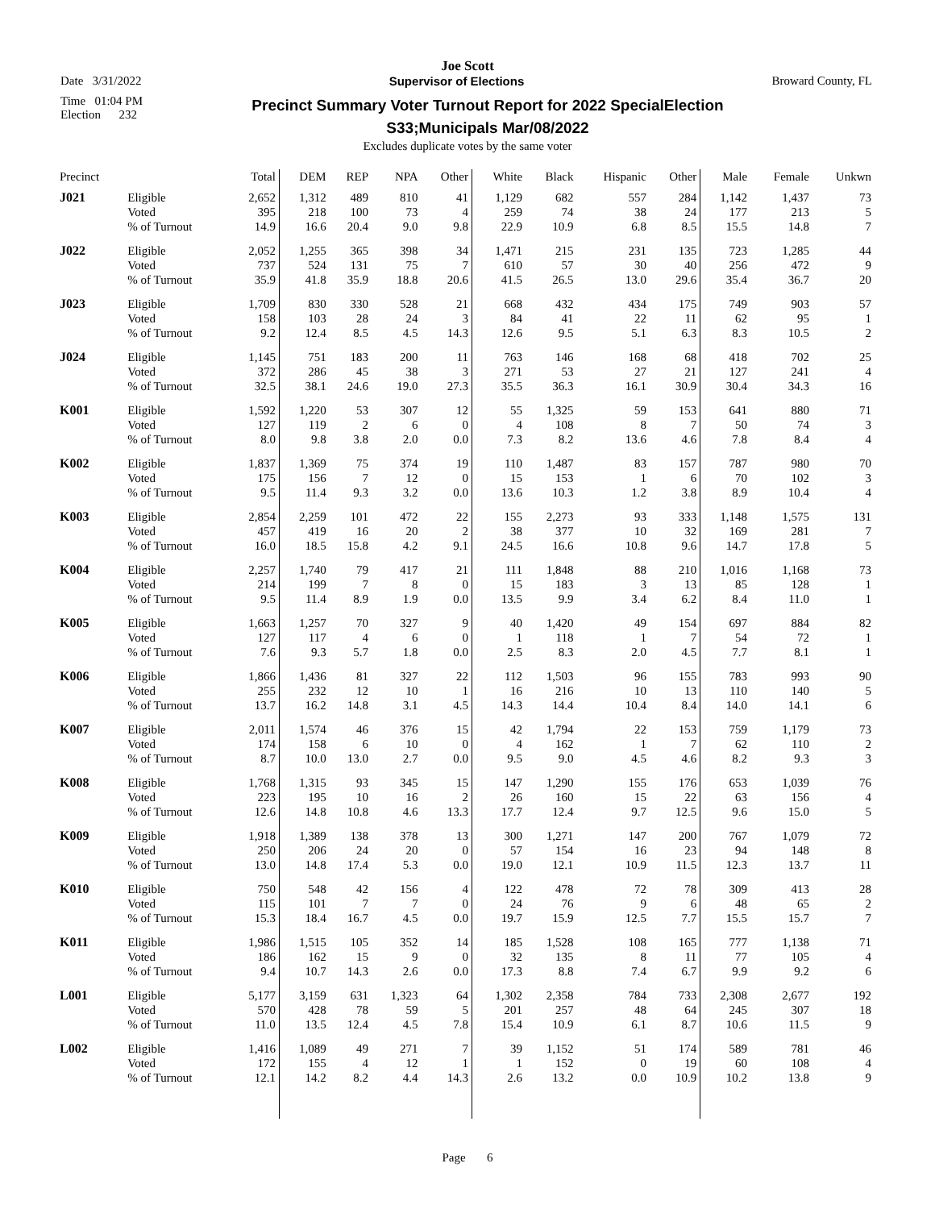Joe Scott
Date 3/31/2022 Supervisor of Elections Broward County, FL
Time 01:04 PM
Election 232
Precinct Summary Voter Turnout Report for 2022 SpecialElection
S33;Municipals Mar/08/2022
Excludes duplicate votes by the same voter
| Precinct | | Total | DEM | REP | NPA | Other | White | Black | Hispanic | Other | Male | Female | Unkwn |
| --- | --- | --- | --- | --- | --- | --- | --- | --- | --- | --- | --- | --- | --- |
| J021 | Eligible | 2,652 | 1,312 | 489 | 810 | 41 | 1,129 | 682 | 557 | 284 | 1,142 | 1,437 | 73 |
| | Voted | 395 | 218 | 100 | 73 | 4 | 259 | 74 | 38 | 24 | 177 | 213 | 5 |
| | % of Turnout | 14.9 | 16.6 | 20.4 | 9.0 | 9.8 | 22.9 | 10.9 | 6.8 | 8.5 | 15.5 | 14.8 | 7 |
| J022 | Eligible | 2,052 | 1,255 | 365 | 398 | 34 | 1,471 | 215 | 231 | 135 | 723 | 1,285 | 44 |
| | Voted | 737 | 524 | 131 | 75 | 7 | 610 | 57 | 30 | 40 | 256 | 472 | 9 |
| | % of Turnout | 35.9 | 41.8 | 35.9 | 18.8 | 20.6 | 41.5 | 26.5 | 13.0 | 29.6 | 35.4 | 36.7 | 20 |
| J023 | Eligible | 1,709 | 830 | 330 | 528 | 21 | 668 | 432 | 434 | 175 | 749 | 903 | 57 |
| | Voted | 158 | 103 | 28 | 24 | 3 | 84 | 41 | 22 | 11 | 62 | 95 | 1 |
| | % of Turnout | 9.2 | 12.4 | 8.5 | 4.5 | 14.3 | 12.6 | 9.5 | 5.1 | 6.3 | 8.3 | 10.5 | 2 |
| J024 | Eligible | 1,145 | 751 | 183 | 200 | 11 | 763 | 146 | 168 | 68 | 418 | 702 | 25 |
| | Voted | 372 | 286 | 45 | 38 | 3 | 271 | 53 | 27 | 21 | 127 | 241 | 4 |
| | % of Turnout | 32.5 | 38.1 | 24.6 | 19.0 | 27.3 | 35.5 | 36.3 | 16.1 | 30.9 | 30.4 | 34.3 | 16 |
| K001 | Eligible | 1,592 | 1,220 | 53 | 307 | 12 | 55 | 1,325 | 59 | 153 | 641 | 880 | 71 |
| | Voted | 127 | 119 | 2 | 6 | 0 | 4 | 108 | 8 | 7 | 50 | 74 | 3 |
| | % of Turnout | 8.0 | 9.8 | 3.8 | 2.0 | 0.0 | 7.3 | 8.2 | 13.6 | 4.6 | 7.8 | 8.4 | 4 |
| K002 | Eligible | 1,837 | 1,369 | 75 | 374 | 19 | 110 | 1,487 | 83 | 157 | 787 | 980 | 70 |
| | Voted | 175 | 156 | 7 | 12 | 0 | 15 | 153 | 1 | 6 | 70 | 102 | 3 |
| | % of Turnout | 9.5 | 11.4 | 9.3 | 3.2 | 0.0 | 13.6 | 10.3 | 1.2 | 3.8 | 8.9 | 10.4 | 4 |
| K003 | Eligible | 2,854 | 2,259 | 101 | 472 | 22 | 155 | 2,273 | 93 | 333 | 1,148 | 1,575 | 131 |
| | Voted | 457 | 419 | 16 | 20 | 2 | 38 | 377 | 10 | 32 | 169 | 281 | 7 |
| | % of Turnout | 16.0 | 18.5 | 15.8 | 4.2 | 9.1 | 24.5 | 16.6 | 10.8 | 9.6 | 14.7 | 17.8 | 5 |
| K004 | Eligible | 2,257 | 1,740 | 79 | 417 | 21 | 111 | 1,848 | 88 | 210 | 1,016 | 1,168 | 73 |
| | Voted | 214 | 199 | 7 | 8 | 0 | 15 | 183 | 3 | 13 | 85 | 128 | 1 |
| | % of Turnout | 9.5 | 11.4 | 8.9 | 1.9 | 0.0 | 13.5 | 9.9 | 3.4 | 6.2 | 8.4 | 11.0 | 1 |
| K005 | Eligible | 1,663 | 1,257 | 70 | 327 | 9 | 40 | 1,420 | 49 | 154 | 697 | 884 | 82 |
| | Voted | 127 | 117 | 4 | 6 | 0 | 1 | 118 | 1 | 7 | 54 | 72 | 1 |
| | % of Turnout | 7.6 | 9.3 | 5.7 | 1.8 | 0.0 | 2.5 | 8.3 | 2.0 | 4.5 | 7.7 | 8.1 | 1 |
| K006 | Eligible | 1,866 | 1,436 | 81 | 327 | 22 | 112 | 1,503 | 96 | 155 | 783 | 993 | 90 |
| | Voted | 255 | 232 | 12 | 10 | 1 | 16 | 216 | 10 | 13 | 110 | 140 | 5 |
| | % of Turnout | 13.7 | 16.2 | 14.8 | 3.1 | 4.5 | 14.3 | 14.4 | 10.4 | 8.4 | 14.0 | 14.1 | 6 |
| K007 | Eligible | 2,011 | 1,574 | 46 | 376 | 15 | 42 | 1,794 | 22 | 153 | 759 | 1,179 | 73 |
| | Voted | 174 | 158 | 6 | 10 | 0 | 4 | 162 | 1 | 7 | 62 | 110 | 2 |
| | % of Turnout | 8.7 | 10.0 | 13.0 | 2.7 | 0.0 | 9.5 | 9.0 | 4.5 | 4.6 | 8.2 | 9.3 | 3 |
| K008 | Eligible | 1,768 | 1,315 | 93 | 345 | 15 | 147 | 1,290 | 155 | 176 | 653 | 1,039 | 76 |
| | Voted | 223 | 195 | 10 | 16 | 2 | 26 | 160 | 15 | 22 | 63 | 156 | 4 |
| | % of Turnout | 12.6 | 14.8 | 10.8 | 4.6 | 13.3 | 17.7 | 12.4 | 9.7 | 12.5 | 9.6 | 15.0 | 5 |
| K009 | Eligible | 1,918 | 1,389 | 138 | 378 | 13 | 300 | 1,271 | 147 | 200 | 767 | 1,079 | 72 |
| | Voted | 250 | 206 | 24 | 20 | 0 | 57 | 154 | 16 | 23 | 94 | 148 | 8 |
| | % of Turnout | 13.0 | 14.8 | 17.4 | 5.3 | 0.0 | 19.0 | 12.1 | 10.9 | 11.5 | 12.3 | 13.7 | 11 |
| K010 | Eligible | 750 | 548 | 42 | 156 | 4 | 122 | 478 | 72 | 78 | 309 | 413 | 28 |
| | Voted | 115 | 101 | 7 | 7 | 0 | 24 | 76 | 9 | 6 | 48 | 65 | 2 |
| | % of Turnout | 15.3 | 18.4 | 16.7 | 4.5 | 0.0 | 19.7 | 15.9 | 12.5 | 7.7 | 15.5 | 15.7 | 7 |
| K011 | Eligible | 1,986 | 1,515 | 105 | 352 | 14 | 185 | 1,528 | 108 | 165 | 777 | 1,138 | 71 |
| | Voted | 186 | 162 | 15 | 9 | 0 | 32 | 135 | 8 | 11 | 77 | 105 | 4 |
| | % of Turnout | 9.4 | 10.7 | 14.3 | 2.6 | 0.0 | 17.3 | 8.8 | 7.4 | 6.7 | 9.9 | 9.2 | 6 |
| L001 | Eligible | 5,177 | 3,159 | 631 | 1,323 | 64 | 1,302 | 2,358 | 784 | 733 | 2,308 | 2,677 | 192 |
| | Voted | 570 | 428 | 78 | 59 | 5 | 201 | 257 | 48 | 64 | 245 | 307 | 18 |
| | % of Turnout | 11.0 | 13.5 | 12.4 | 4.5 | 7.8 | 15.4 | 10.9 | 6.1 | 8.7 | 10.6 | 11.5 | 9 |
| L002 | Eligible | 1,416 | 1,089 | 49 | 271 | 7 | 39 | 1,152 | 51 | 174 | 589 | 781 | 46 |
| | Voted | 172 | 155 | 4 | 12 | 1 | 1 | 152 | 0 | 19 | 60 | 108 | 4 |
| | % of Turnout | 12.1 | 14.2 | 8.2 | 4.4 | 14.3 | 2.6 | 13.2 | 0.0 | 10.9 | 10.2 | 13.8 | 9 |
Page 6